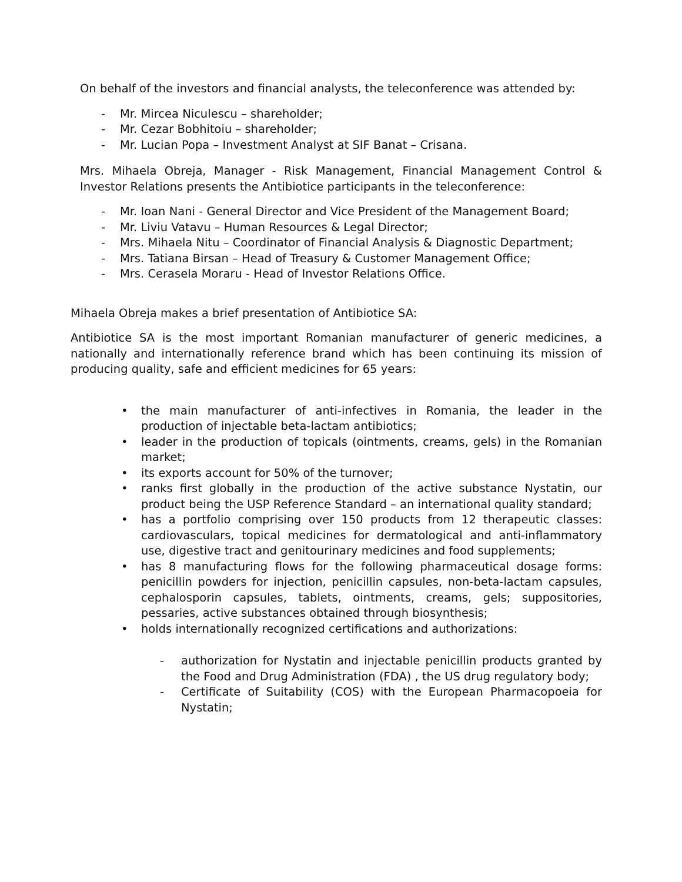On behalf of the investors and financial analysts, the teleconference was attended by:
- Mr. Mircea Niculescu – shareholder;
- Mr. Cezar Bobhitoiu – shareholder;
- Mr. Lucian Popa – Investment Analyst at SIF Banat – Crisana.
Mrs. Mihaela Obreja, Manager - Risk Management, Financial Management Control & Investor Relations presents the Antibiotice participants in the teleconference:
- Mr. Ioan Nani - General Director and Vice President of the Management Board;
- Mr. Liviu Vatavu – Human Resources & Legal Director;
- Mrs. Mihaela Nitu – Coordinator of Financial Analysis & Diagnostic Department;
- Mrs. Tatiana Birsan – Head of Treasury & Customer Management Office;
- Mrs. Cerasela Moraru - Head of Investor Relations Office.
Mihaela Obreja makes a brief presentation of Antibiotice SA:
Antibiotice SA is the most important Romanian manufacturer of generic medicines, a nationally and internationally reference brand which has been continuing its mission of producing quality, safe and efficient medicines for 65 years:
• the main manufacturer of anti-infectives in Romania, the leader in the production of injectable beta-lactam antibiotics;
• leader in the production of topicals (ointments, creams, gels) in the Romanian market;
• its exports account for 50% of the turnover;
• ranks first globally in the production of the active substance Nystatin, our product being the USP Reference Standard – an international quality standard;
• has a portfolio comprising over 150 products from 12 therapeutic classes: cardiovasculars, topical medicines for dermatological and anti-inflammatory use, digestive tract and genitourinary medicines and food supplements;
• has 8 manufacturing flows for the following pharmaceutical dosage forms: penicillin powders for injection, penicillin capsules, non-beta-lactam capsules, cephalosporin capsules, tablets, ointments, creams, gels; suppositories, pessaries, active substances obtained through biosynthesis;
• holds internationally recognized certifications and authorizations:
- authorization for Nystatin and injectable penicillin products granted by the Food and Drug Administration (FDA) , the US drug regulatory body;
- Certificate of Suitability (COS) with the European Pharmacopoeia for Nystatin;